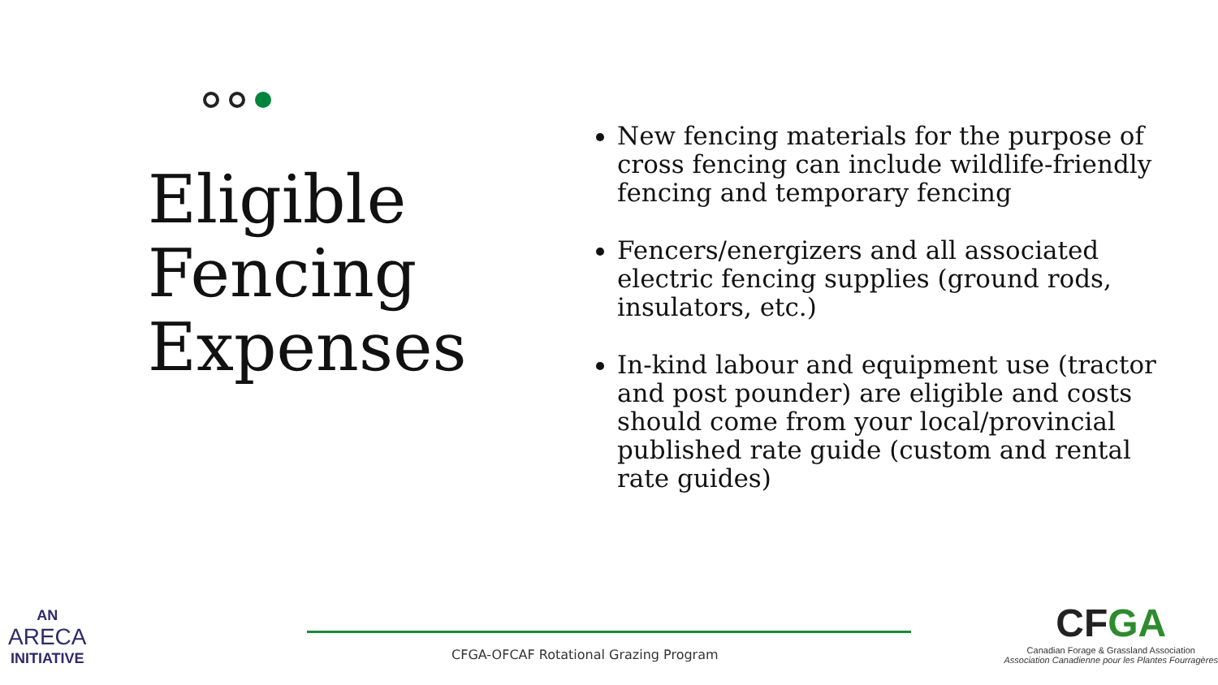Eligible
Fencing
Expenses
New fencing materials for the purpose of cross fencing can include wildlife-friendly fencing and temporary fencing
Fencers/energizers and all associated electric fencing supplies (ground rods, insulators, etc.)
In-kind labour and equipment use (tractor and post pounder) are eligible and costs should come from your local/provincial published rate guide (custom and rental rate guides)
AN
ARECA
INITIATIVE
CFGA-OFCAF Rotational Grazing Program
CFGA
Canadian Forage & Grassland Association
Association Canadienne pour les Plantes Fourragères